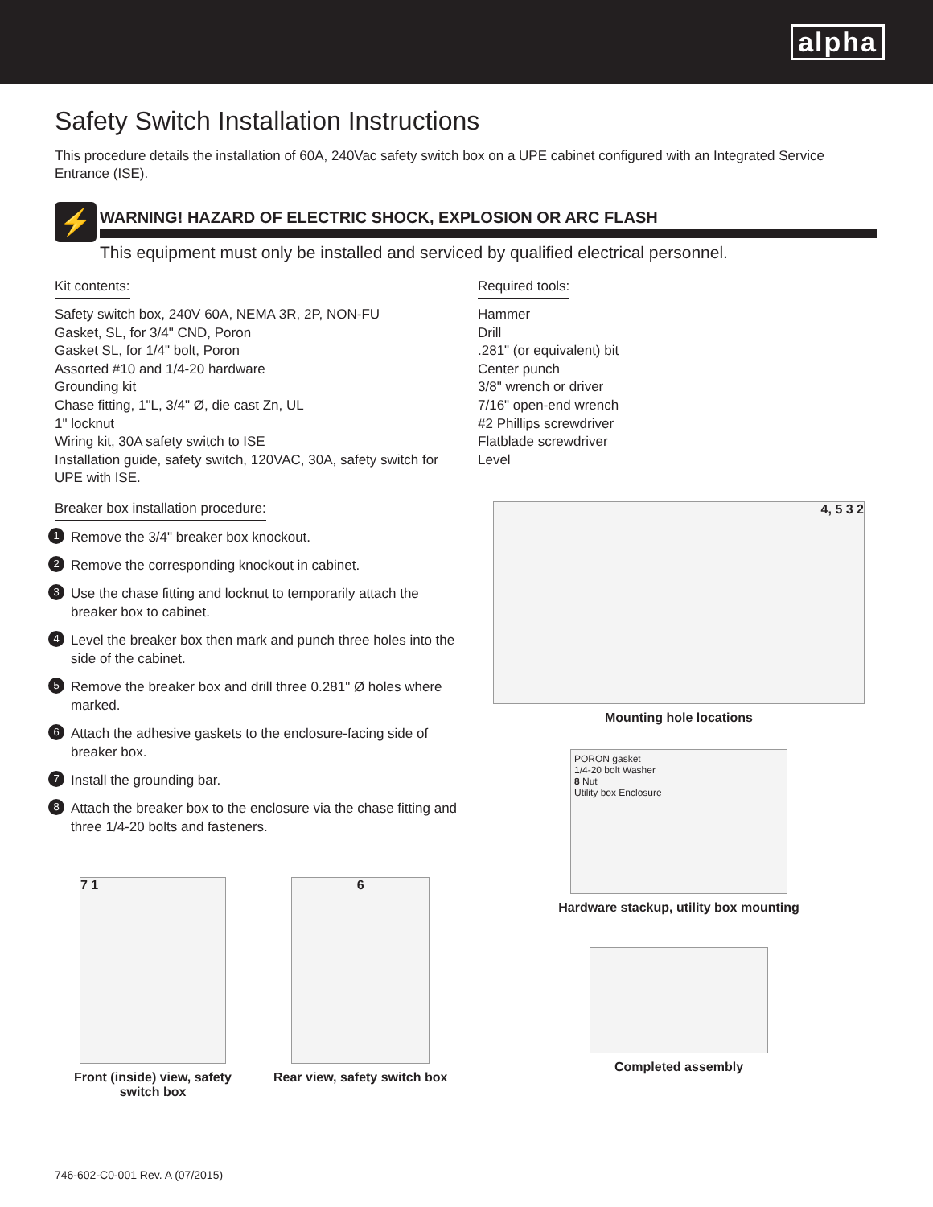alpha
Safety Switch Installation Instructions
This procedure details the installation of 60A, 240Vac safety switch box on a UPE cabinet configured with an Integrated Service Entrance (ISE).
⚡
WARNING! HAZARD OF ELECTRIC SHOCK, EXPLOSION OR ARC FLASH
This equipment must only be installed and serviced by qualified electrical personnel.
Kit contents:
Safety switch box, 240V 60A, NEMA 3R, 2P, NON-FU
Gasket, SL, for 3/4" CND, Poron
Gasket SL, for 1/4" bolt, Poron
Assorted #10 and 1/4-20 hardware
Grounding kit
Chase fitting, 1"L, 3/4" Ø, die cast Zn, UL
1" locknut
Wiring kit, 30A safety switch to ISE
Installation guide, safety switch, 120VAC, 30A, safety switch for UPE with ISE.
Breaker box installation procedure:
1 Remove the 3/4" breaker box knockout.
2 Remove the corresponding knockout in cabinet.
3 Use the chase fitting and locknut to temporarily attach the breaker box to cabinet.
4 Level the breaker box then mark and punch three holes into the side of the cabinet.
5 Remove the breaker box and drill three 0.281" Ø holes where marked.
6 Attach the adhesive gaskets to the enclosure-facing side of breaker box.
7 Install the grounding bar.
8 Attach the breaker box to the enclosure via the chase fitting and three 1/4-20 bolts and fasteners.
Required tools:
Hammer
Drill
.281" (or equivalent) bit
Center punch
3/8" wrench or driver
7/16" open-end wrench
#2 Phillips screwdriver
Flatblade screwdriver
Level
4, 5 3 2
Mounting hole locations
PORON gasket
1/4-20 bolt Washer
8 Nut
Utility box Enclosure
Hardware stackup, utility box mounting
Completed assembly
7 1
Front (inside) view, safety switch box
6
Rear view, safety switch box
746-602-C0-001 Rev. A (07/2015)